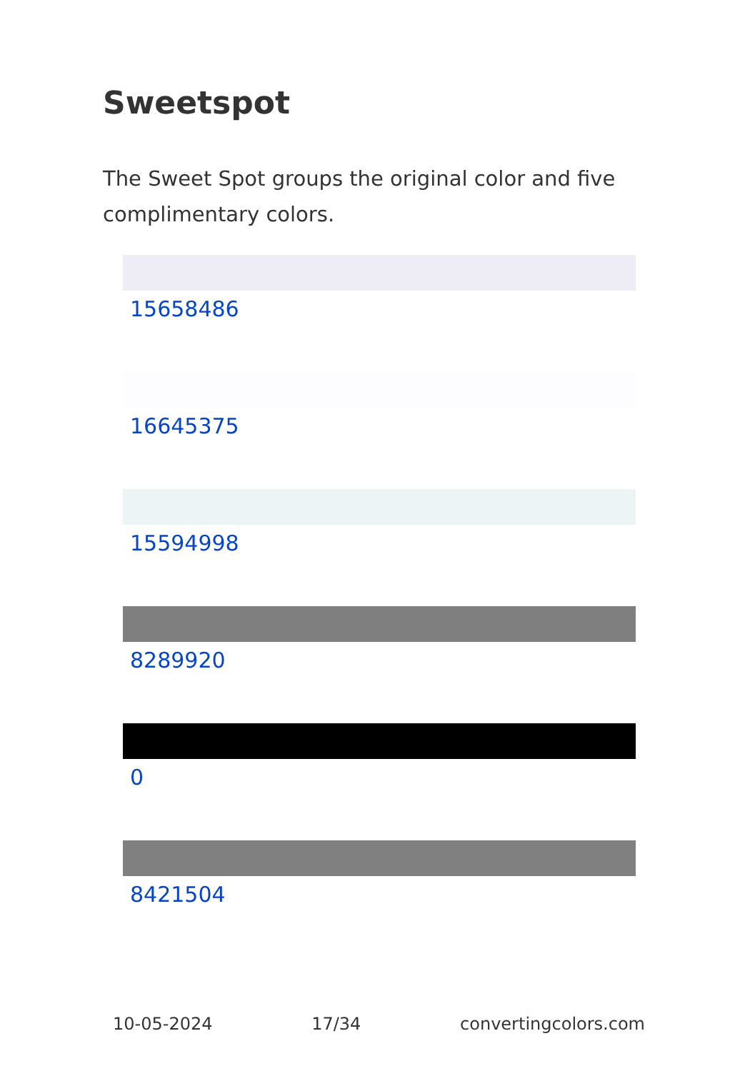Sweetspot
The Sweet Spot groups the original color and five complimentary colors.
15658486
16645375
15594998
8289920
0
8421504
10-05-2024 17/34 convertingcolors.com